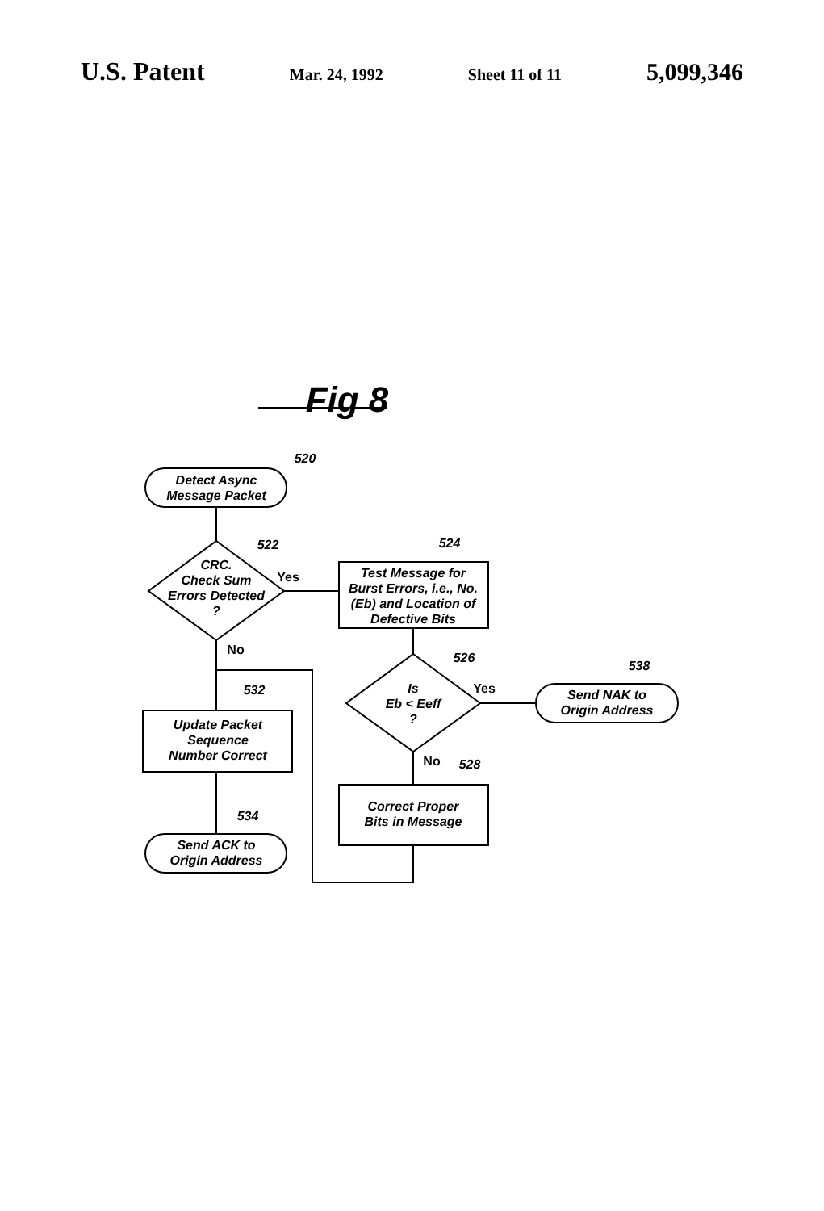U.S. Patent Mar. 24, 1992 Sheet 11 of 11 5,099,346
Fig 8
Detect Async
Message Packet
520
CRC.
Check Sum
Errors Detected
?
522
Yes
Test Message for
Burst Errors, i.e., No.
(Eb) and Location of
Defective Bits
524
No
Update Packet
Sequence
Number Correct
532
Send ACK to
Origin Address
534
Is
Eb < Eeff
?
526
Yes
Send NAK to
Origin Address
538
No
528
Correct Proper
Bits in Message